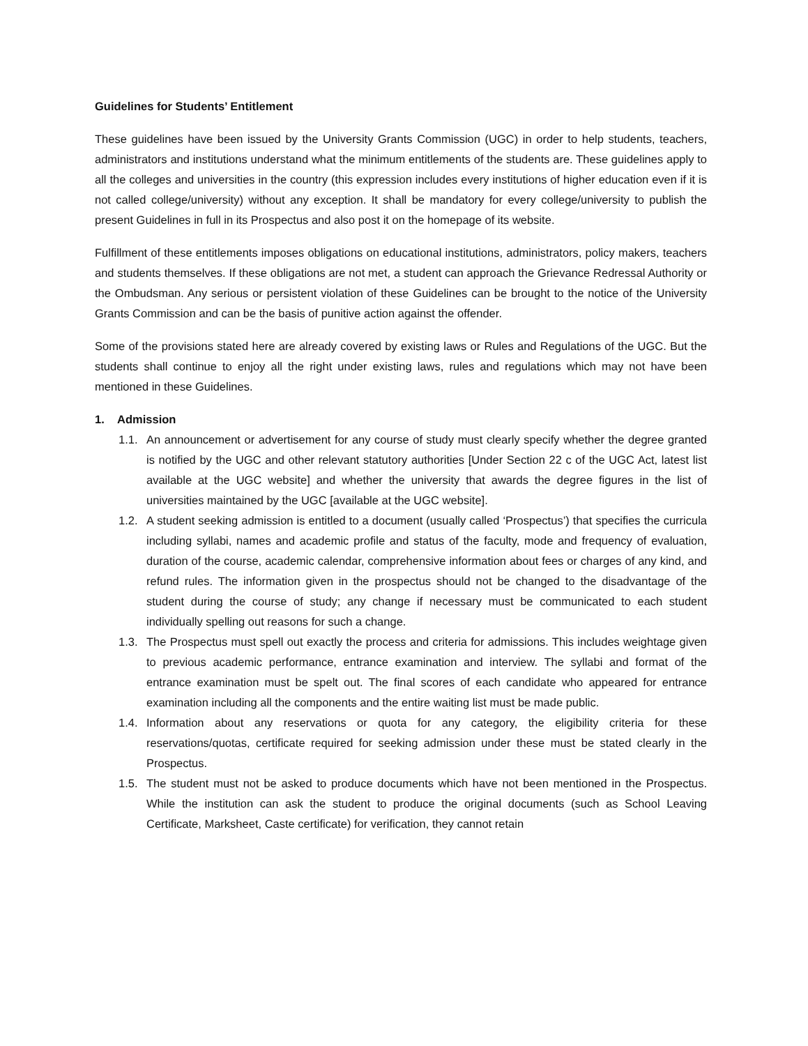Guidelines for Students’ Entitlement
These guidelines have been issued by the University Grants Commission (UGC) in order to help students, teachers, administrators and institutions understand what the minimum entitlements of the students are. These guidelines apply to all the colleges and universities in the country (this expression includes every institutions of higher education even if it is not called college/university) without any exception. It shall be mandatory for every college/university to publish the present Guidelines in full in its Prospectus and also post it on the homepage of its website.
Fulfillment of these entitlements imposes obligations on educational institutions, administrators, policy makers, teachers and students themselves. If these obligations are not met, a student can approach the Grievance Redressal Authority or the Ombudsman. Any serious or persistent violation of these Guidelines can be brought to the notice of the University Grants Commission and can be the basis of punitive action against the offender.
Some of the provisions stated here are already covered by existing laws or Rules and Regulations of the UGC. But the students shall continue to enjoy all the right under existing laws, rules and regulations which may not have been mentioned in these Guidelines.
1. Admission
1.1. An announcement or advertisement for any course of study must clearly specify whether the degree granted is notified by the UGC and other relevant statutory authorities [Under Section 22 c of the UGC Act, latest list available at the UGC website] and whether the university that awards the degree figures in the list of universities maintained by the UGC [available at the UGC website].
1.2. A student seeking admission is entitled to a document (usually called ‘Prospectus’) that specifies the curricula including syllabi, names and academic profile and status of the faculty, mode and frequency of evaluation, duration of the course, academic calendar, comprehensive information about fees or charges of any kind, and refund rules. The information given in the prospectus should not be changed to the disadvantage of the student during the course of study; any change if necessary must be communicated to each student individually spelling out reasons for such a change.
1.3. The Prospectus must spell out exactly the process and criteria for admissions. This includes weightage given to previous academic performance, entrance examination and interview. The syllabi and format of the entrance examination must be spelt out. The final scores of each candidate who appeared for entrance examination including all the components and the entire waiting list must be made public.
1.4. Information about any reservations or quota for any category, the eligibility criteria for these reservations/quotas, certificate required for seeking admission under these must be stated clearly in the Prospectus.
1.5. The student must not be asked to produce documents which have not been mentioned in the Prospectus. While the institution can ask the student to produce the original documents (such as School Leaving Certificate, Marksheet, Caste certificate) for verification, they cannot retain